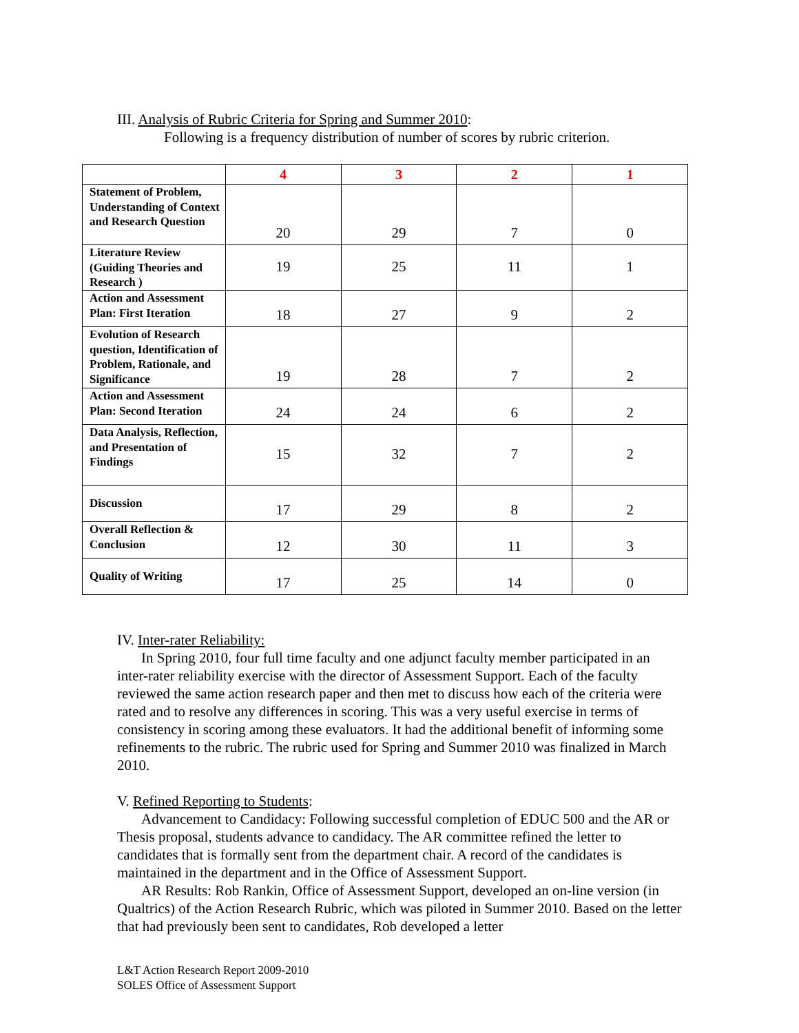III. Analysis of Rubric Criteria for Spring and Summer 2010:
Following is a frequency distribution of number of scores by rubric criterion.
| | 4 | 3 | 2 | 1 |
| --- | --- | --- | --- | --- |
| Statement of Problem, Understanding of Context and Research Question | 20 | 29 | 7 | 0 |
| Literature Review (Guiding Theories and Research ) | 19 | 25 | 11 | 1 |
| Action and Assessment Plan: First Iteration | 18 | 27 | 9 | 2 |
| Evolution of Research question, Identification of Problem, Rationale, and Significance | 19 | 28 | 7 | 2 |
| Action and Assessment Plan: Second Iteration | 24 | 24 | 6 | 2 |
| Data Analysis, Reflection, and Presentation of Findings | 15 | 32 | 7 | 2 |
| Discussion | 17 | 29 | 8 | 2 |
| Overall Reflection & Conclusion | 12 | 30 | 11 | 3 |
| Quality of Writing | 17 | 25 | 14 | 0 |
IV. Inter-rater Reliability:
In Spring 2010, four full time faculty and one adjunct faculty member participated in an inter-rater reliability exercise with the director of Assessment Support. Each of the faculty reviewed the same action research paper and then met to discuss how each of the criteria were rated and to resolve any differences in scoring. This was a very useful exercise in terms of consistency in scoring among these evaluators. It had the additional benefit of informing some refinements to the rubric. The rubric used for Spring and Summer 2010 was finalized in March 2010.
V. Refined Reporting to Students:
Advancement to Candidacy: Following successful completion of EDUC 500 and the AR or Thesis proposal, students advance to candidacy. The AR committee refined the letter to candidates that is formally sent from the department chair. A record of the candidates is maintained in the department and in the Office of Assessment Support.
AR Results: Rob Rankin, Office of Assessment Support, developed an on-line version (in Qualtrics) of the Action Research Rubric, which was piloted in Summer 2010. Based on the letter that had previously been sent to candidates, Rob developed a letter
L&T Action Research Report 2009-2010
SOLES Office of Assessment Support